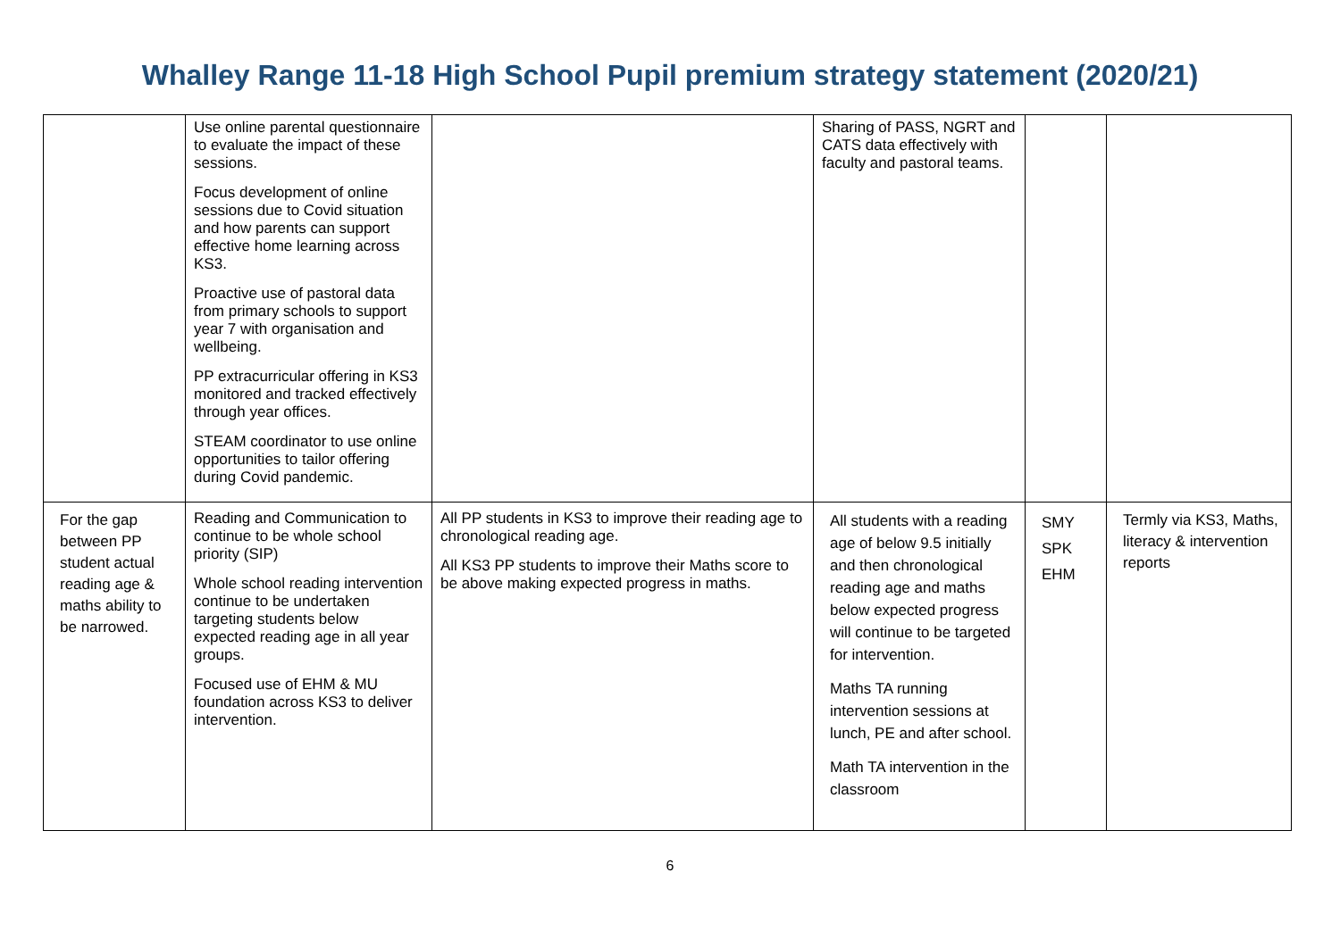Whalley Range 11-18 High School Pupil premium strategy statement (2020/21)
| | Use online parental questionnaire to evaluate the impact of these sessions. Focus development of online sessions due to Covid situation and how parents can support effective home learning across KS3. Proactive use of pastoral data from primary schools to support year 7 with organisation and wellbeing. PP extracurricular offering in KS3 monitored and tracked effectively through year offices. STEAM coordinator to use online opportunities to tailor offering during Covid pandemic. | | Sharing of PASS, NGRT and CATS data effectively with faculty and pastoral teams. | | |
| For the gap between PP student actual reading age & maths ability to be narrowed. | Reading and Communication to continue to be whole school priority (SIP) Whole school reading intervention continue to be undertaken targeting students below expected reading age in all year groups. Focused use of EHM & MU foundation across KS3 to deliver intervention. | All PP students in KS3 to improve their reading age to chronological reading age. All KS3 PP students to improve their Maths score to be above making expected progress in maths. | All students with a reading age of below 9.5 initially and then chronological reading age and maths below expected progress will continue to be targeted for intervention. Maths TA running intervention sessions at lunch, PE and after school. Math TA intervention in the classroom | SMY SPK EHM | Termly via KS3, Maths, literacy & intervention reports |
6